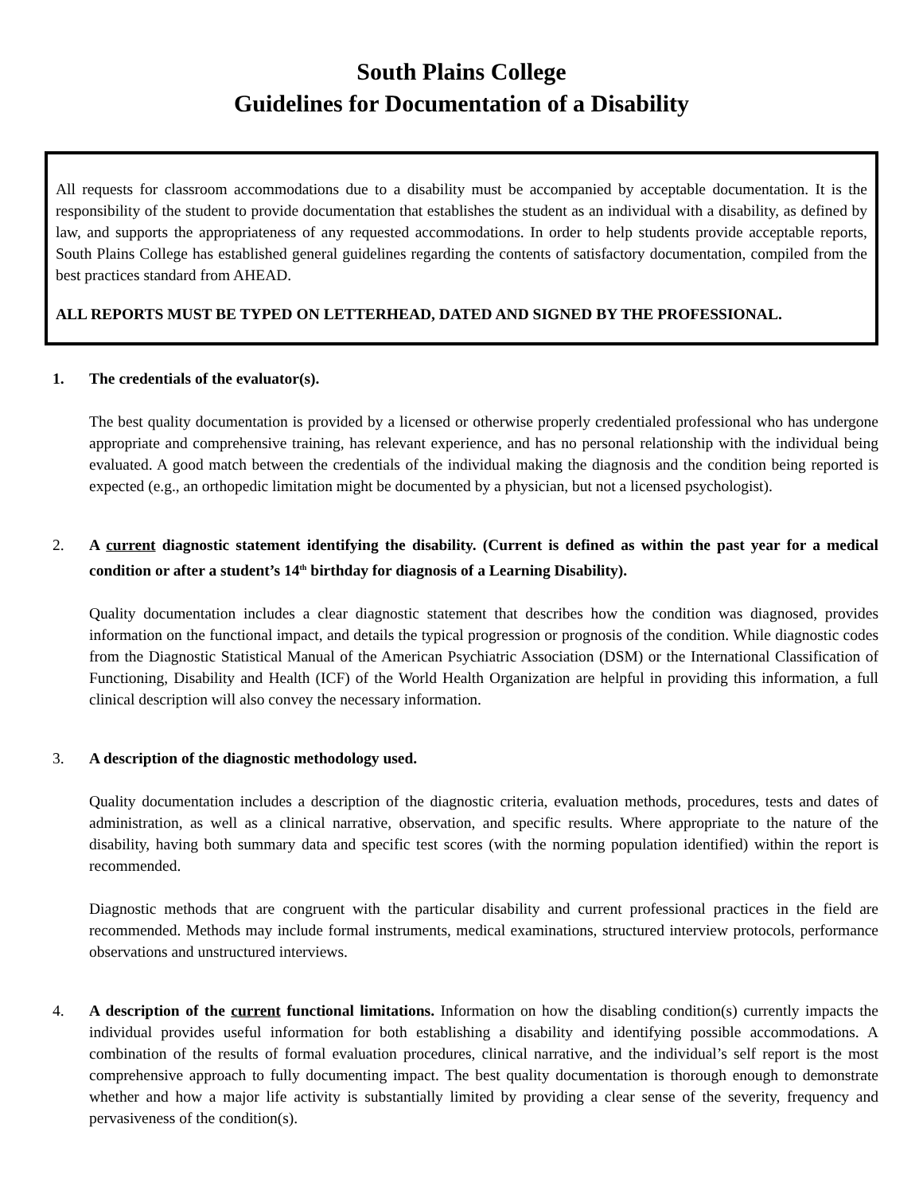South Plains College
Guidelines for Documentation of a Disability
All requests for classroom accommodations due to a disability must be accompanied by acceptable documentation. It is the responsibility of the student to provide documentation that establishes the student as an individual with a disability, as defined by law, and supports the appropriateness of any requested accommodations. In order to help students provide acceptable reports, South Plains College has established general guidelines regarding the contents of satisfactory documentation, compiled from the best practices standard from AHEAD.
ALL REPORTS MUST BE TYPED ON LETTERHEAD, DATED AND SIGNED BY THE PROFESSIONAL.
1. The credentials of the evaluator(s).
The best quality documentation is provided by a licensed or otherwise properly credentialed professional who has undergone appropriate and comprehensive training, has relevant experience, and has no personal relationship with the individual being evaluated. A good match between the credentials of the individual making the diagnosis and the condition being reported is expected (e.g., an orthopedic limitation might be documented by a physician, but not a licensed psychologist).
2. A current diagnostic statement identifying the disability. (Current is defined as within the past year for a medical condition or after a student’s 14<sup>th</sup> birthday for diagnosis of a Learning Disability).
Quality documentation includes a clear diagnostic statement that describes how the condition was diagnosed, provides information on the functional impact, and details the typical progression or prognosis of the condition. While diagnostic codes from the Diagnostic Statistical Manual of the American Psychiatric Association (DSM) or the International Classification of Functioning, Disability and Health (ICF) of the World Health Organization are helpful in providing this information, a full clinical description will also convey the necessary information.
3. A description of the diagnostic methodology used.
Quality documentation includes a description of the diagnostic criteria, evaluation methods, procedures, tests and dates of administration, as well as a clinical narrative, observation, and specific results. Where appropriate to the nature of the disability, having both summary data and specific test scores (with the norming population identified) within the report is recommended.
Diagnostic methods that are congruent with the particular disability and current professional practices in the field are recommended. Methods may include formal instruments, medical examinations, structured interview protocols, performance observations and unstructured interviews.
4. A description of the current functional limitations. Information on how the disabling condition(s) currently impacts the individual provides useful information for both establishing a disability and identifying possible accommodations. A combination of the results of formal evaluation procedures, clinical narrative, and the individual’s self report is the most comprehensive approach to fully documenting impact. The best quality documentation is thorough enough to demonstrate whether and how a major life activity is substantially limited by providing a clear sense of the severity, frequency and pervasiveness of the condition(s).